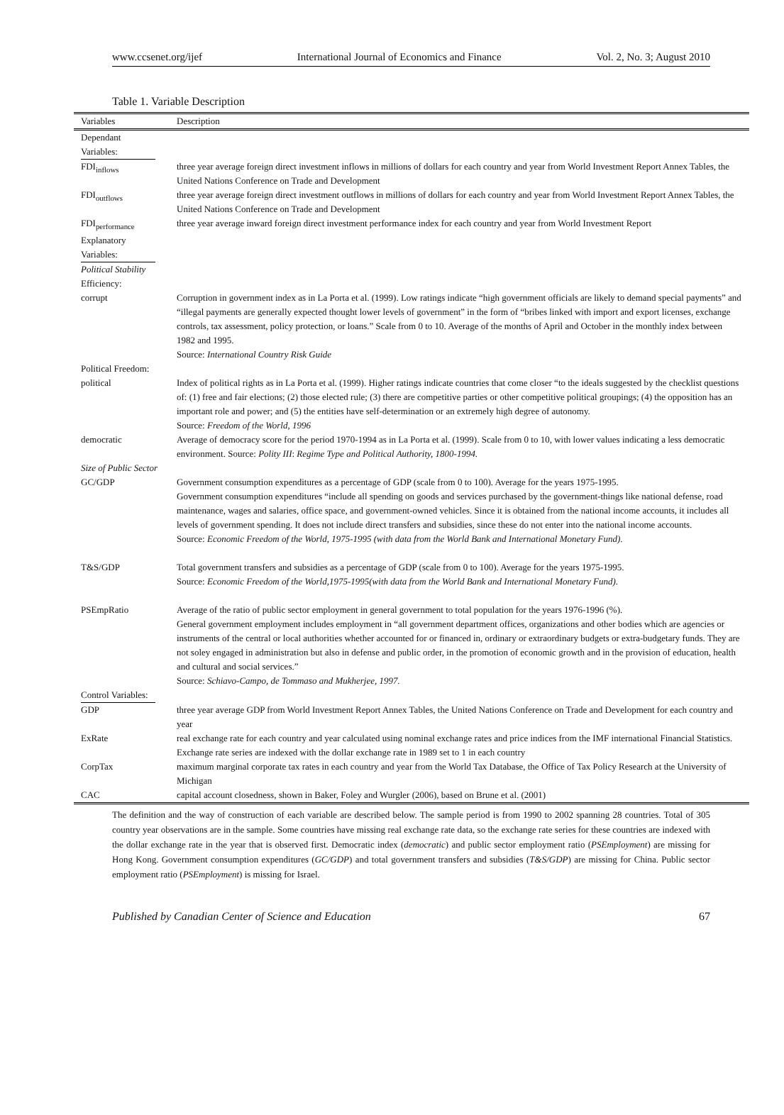www.ccsenet.org/ijef International Journal of Economics and Finance Vol. 2, No. 3; August 2010
Table 1. Variable Description
| Variables | Description |
| --- | --- |
| Dependant Variables: | |
| FDI<sub>inflows</sub> | three year average foreign direct investment inflows in millions of dollars for each country and year from World Investment Report Annex Tables, the United Nations Conference on Trade and Development |
| FDI<sub>outflows</sub> | three year average foreign direct investment outflows in millions of dollars for each country and year from World Investment Report Annex Tables, the United Nations Conference on Trade and Development |
| FDI<sub>performance</sub> | three year average inward foreign direct investment performance index for each country and year from World Investment Report |
| Explanatory Variables: | |
| Political Stability Efficiency: | |
| corrupt | Corruption in government index as in La Porta et al. (1999). Low ratings indicate “high government officials are likely to demand special payments” and “illegal payments are generally expected thought lower levels of government” in the form of “bribes linked with import and export licenses, exchange controls, tax assessment, policy protection, or loans.” Scale from 0 to 10. Average of the months of April and October in the monthly index between 1982 and 1995. Source: International Country Risk Guide |
| Political Freedom: | |
| political | Index of political rights as in La Porta et al. (1999). Higher ratings indicate countries that come closer “to the ideals suggested by the checklist questions of: (1) free and fair elections; (2) those elected rule; (3) there are competitive parties or other competitive political groupings; (4) the opposition has an important role and power; and (5) the entities have self-determination or an extremely high degree of autonomy. Source: Freedom of the World, 1996 |
| democratic | Average of democracy score for the period 1970-1994 as in La Porta et al. (1999). Scale from 0 to 10, with lower values indicating a less democratic environment. Source: Polity III : Regime Type and Political Authority, 1800-1994. |
| Size of Public Sector | |
| GC/GDP | Government consumption expenditures as a percentage of GDP (scale from 0 to 100). Average for the years 1975-1995. Government consumption expenditures “include all spending on goods and services purchased by the government-things like national defense, road maintenance, wages and salaries, office space, and government-owned vehicles. Since it is obtained from the national income accounts, it includes all levels of government spending. It does not include direct transfers and subsidies, since these do not enter into the national income accounts. Source: Economic Freedom of the World, 1975-1995 (with data from the World Bank and International Monetary Fund) . |
| T&S/GDP | Total government transfers and subsidies as a percentage of GDP (scale from 0 to 100). Average for the years 1975-1995. Source: Economic Freedom of the World,1975-1995(with data from the World Bank and International Monetary Fund) . |
| PSEmpRatio | Average of the ratio of public sector employment in general government to total population for the years 1976-1996 (%). General government employment includes employment in “all government department offices, organizations and other bodies which are agencies or instruments of the central or local authorities whether accounted for or financed in, ordinary or extraordinary budgets or extra-budgetary funds. They are not soley engaged in administration but also in defense and public order, in the promotion of economic growth and in the provision of education, health and cultural and social services.” Source: Schiavo-Campo, de Tommaso and Mukherjee, 1997. |
| Control Variables: | |
| GDP | three year average GDP from World Investment Report Annex Tables, the United Nations Conference on Trade and Development for each country and year |
| ExRate | real exchange rate for each country and year calculated using nominal exchange rates and price indices from the IMF international Financial Statistics. Exchange rate series are indexed with the dollar exchange rate in 1989 set to 1 in each country |
| CorpTax | maximum marginal corporate tax rates in each country and year from the World Tax Database, the Office of Tax Policy Research at the University of Michigan |
| CAC | capital account closedness, shown in Baker, Foley and Wurgler (2006), based on Brune et al. (2001) |
The definition and the way of construction of each variable are described below. The sample period is from 1990 to 2002 spanning 28 countries. Total of 305 country year observations are in the sample. Some countries have missing real exchange rate data, so the exchange rate series for these countries are indexed with the dollar exchange rate in the year that is observed first. Democratic index (democratic) and public sector employment ratio (PSEmployment) are missing for Hong Kong. Government consumption expenditures (GC/GDP) and total government transfers and subsidies (T&S/GDP) are missing for China. Public sector employment ratio (PSEmployment) is missing for Israel.
Published by Canadian Center of Science and Education 67